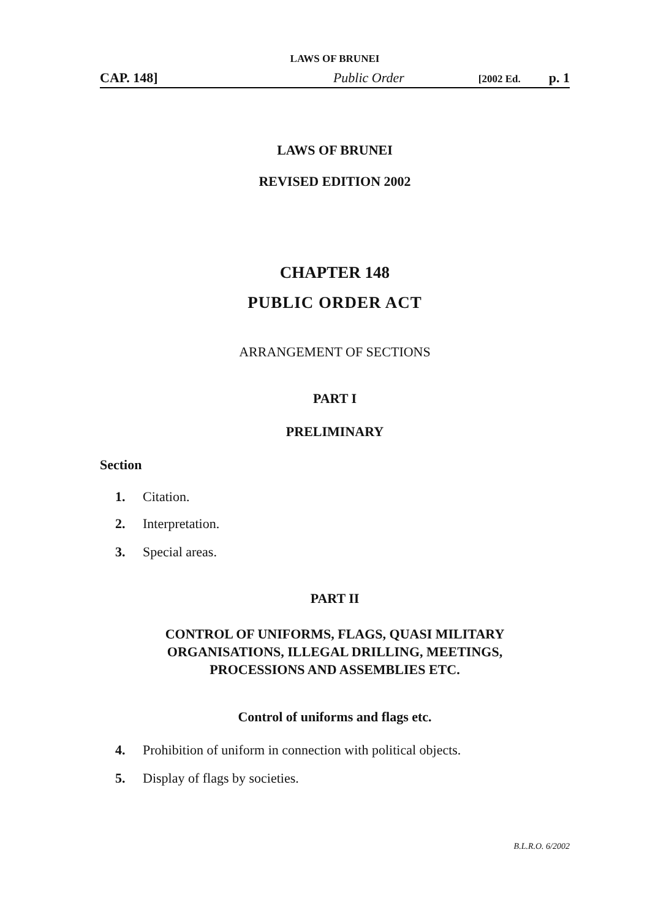LAWS OF BRUNEI
CAP. 148] Public Order [2002 Ed. p. 1
LAWS OF BRUNEI
REVISED EDITION 2002
CHAPTER 148
PUBLIC ORDER ACT
ARRANGEMENT OF SECTIONS
PART I
PRELIMINARY
Section
1. Citation.
2. Interpretation.
3. Special areas.
PART II
CONTROL OF UNIFORMS, FLAGS, QUASI MILITARY
ORGANISATIONS, ILLEGAL DRILLING, MEETINGS,
PROCESSIONS AND ASSEMBLIES ETC.
Control of uniforms and flags etc.
4. Prohibition of uniform in connection with political objects.
5. Display of flags by societies.
B.L.R.O. 6/2002